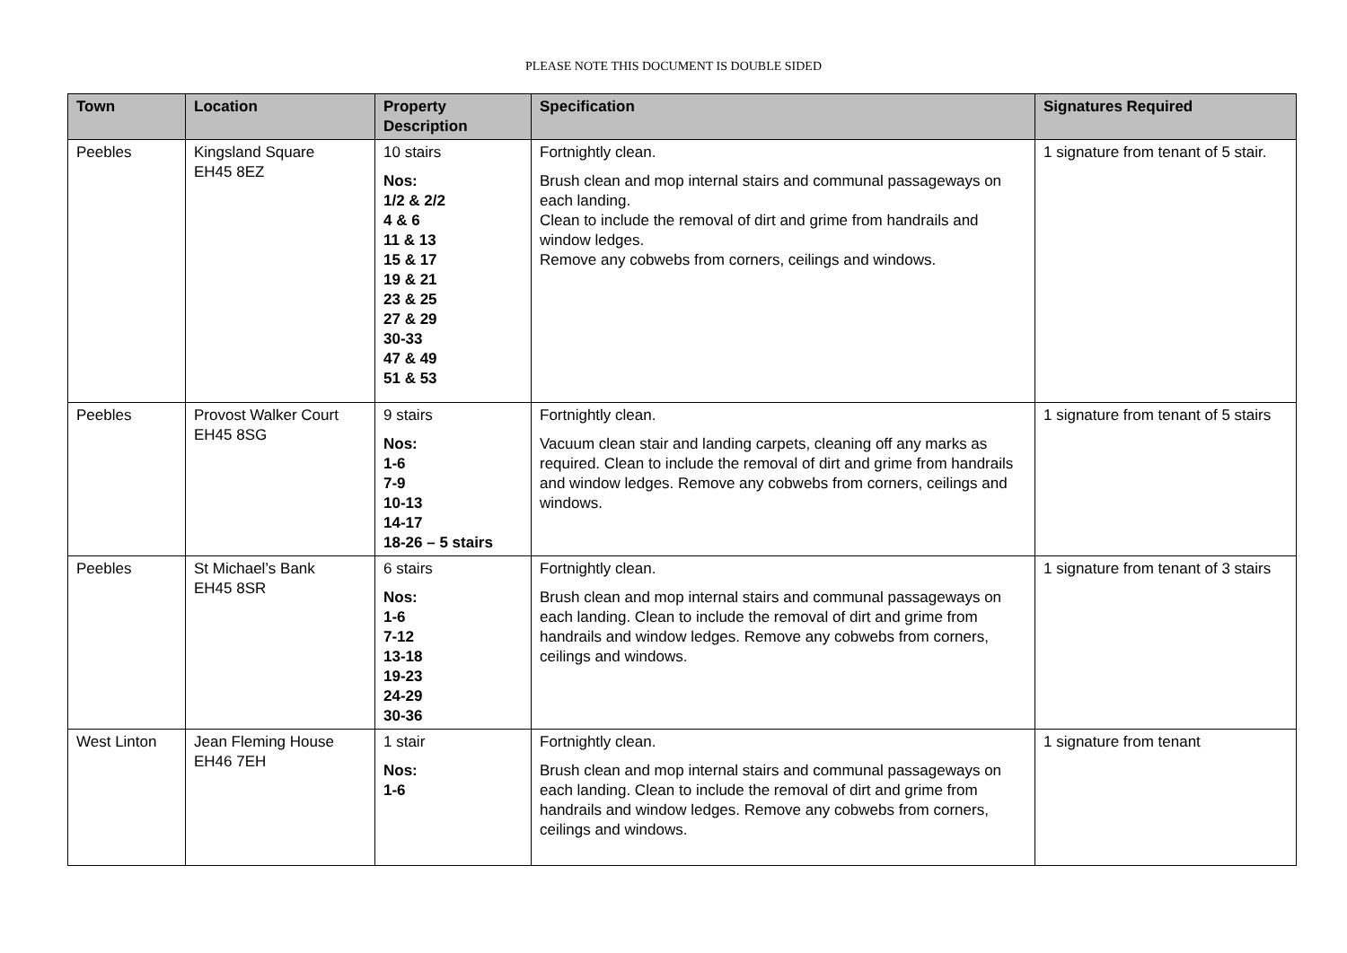PLEASE NOTE THIS DOCUMENT IS DOUBLE SIDED
| Town | Location | Property Description | Specification | Signatures Required |
| --- | --- | --- | --- | --- |
| Peebles | Kingsland Square EH45 8EZ | 10 stairs Nos: 1/2 & 2/2 4 & 6 11 & 13 15 & 17 19 & 21 23 & 25 27 & 29 30-33 47 & 49 51 & 53 | Fortnightly clean. Brush clean and mop internal stairs and communal passageways on each landing. Clean to include the removal of dirt and grime from handrails and window ledges. Remove any cobwebs from corners, ceilings and windows. | 1 signature from tenant of 5 stair. |
| Peebles | Provost Walker Court EH45 8SG | 9 stairs Nos: 1-6 7-9 10-13 14-17 18-26 – 5 stairs | Fortnightly clean. Vacuum clean stair and landing carpets, cleaning off any marks as required. Clean to include the removal of dirt and grime from handrails and window ledges. Remove any cobwebs from corners, ceilings and windows. | 1 signature from tenant of 5 stairs |
| Peebles | St Michael’s Bank EH45 8SR | 6 stairs Nos: 1-6 7-12 13-18 19-23 24-29 30-36 | Fortnightly clean. Brush clean and mop internal stairs and communal passageways on each landing. Clean to include the removal of dirt and grime from handrails and window ledges. Remove any cobwebs from corners, ceilings and windows. | 1 signature from tenant of 3 stairs |
| West Linton | Jean Fleming House EH46 7EH | 1 stair Nos: 1-6 | Fortnightly clean. Brush clean and mop internal stairs and communal passageways on each landing. Clean to include the removal of dirt and grime from handrails and window ledges. Remove any cobwebs from corners, ceilings and windows. | 1 signature from tenant |